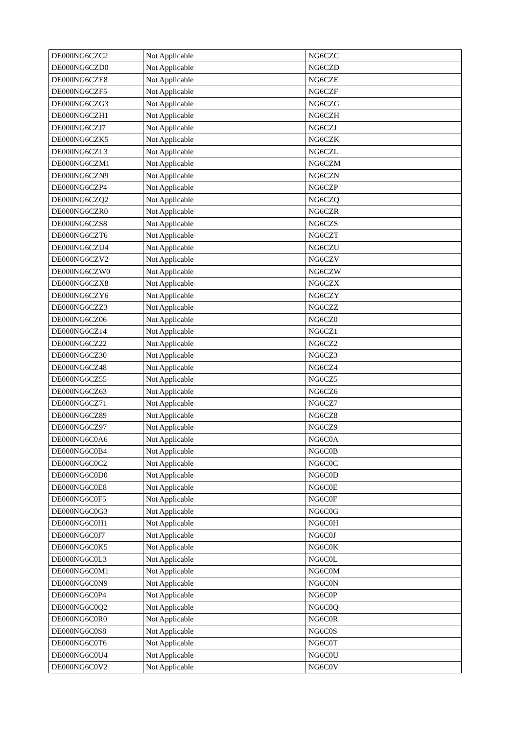| DE000NG6CZC2 | Not Applicable | NG6CZC |
| DE000NG6CZD0 | Not Applicable | NG6CZD |
| DE000NG6CZE8 | Not Applicable | NG6CZE |
| DE000NG6CZF5 | Not Applicable | NG6CZF |
| DE000NG6CZG3 | Not Applicable | NG6CZG |
| DE000NG6CZH1 | Not Applicable | NG6CZH |
| DE000NG6CZJ7 | Not Applicable | NG6CZJ |
| DE000NG6CZK5 | Not Applicable | NG6CZK |
| DE000NG6CZL3 | Not Applicable | NG6CZL |
| DE000NG6CZM1 | Not Applicable | NG6CZM |
| DE000NG6CZN9 | Not Applicable | NG6CZN |
| DE000NG6CZP4 | Not Applicable | NG6CZP |
| DE000NG6CZQ2 | Not Applicable | NG6CZQ |
| DE000NG6CZR0 | Not Applicable | NG6CZR |
| DE000NG6CZS8 | Not Applicable | NG6CZS |
| DE000NG6CZT6 | Not Applicable | NG6CZT |
| DE000NG6CZU4 | Not Applicable | NG6CZU |
| DE000NG6CZV2 | Not Applicable | NG6CZV |
| DE000NG6CZW0 | Not Applicable | NG6CZW |
| DE000NG6CZX8 | Not Applicable | NG6CZX |
| DE000NG6CZY6 | Not Applicable | NG6CZY |
| DE000NG6CZZ3 | Not Applicable | NG6CZZ |
| DE000NG6CZ06 | Not Applicable | NG6CZ0 |
| DE000NG6CZ14 | Not Applicable | NG6CZ1 |
| DE000NG6CZ22 | Not Applicable | NG6CZ2 |
| DE000NG6CZ30 | Not Applicable | NG6CZ3 |
| DE000NG6CZ48 | Not Applicable | NG6CZ4 |
| DE000NG6CZ55 | Not Applicable | NG6CZ5 |
| DE000NG6CZ63 | Not Applicable | NG6CZ6 |
| DE000NG6CZ71 | Not Applicable | NG6CZ7 |
| DE000NG6CZ89 | Not Applicable | NG6CZ8 |
| DE000NG6CZ97 | Not Applicable | NG6CZ9 |
| DE000NG6C0A6 | Not Applicable | NG6C0A |
| DE000NG6C0B4 | Not Applicable | NG6C0B |
| DE000NG6C0C2 | Not Applicable | NG6C0C |
| DE000NG6C0D0 | Not Applicable | NG6C0D |
| DE000NG6C0E8 | Not Applicable | NG6C0E |
| DE000NG6C0F5 | Not Applicable | NG6C0F |
| DE000NG6C0G3 | Not Applicable | NG6C0G |
| DE000NG6C0H1 | Not Applicable | NG6C0H |
| DE000NG6C0J7 | Not Applicable | NG6C0J |
| DE000NG6C0K5 | Not Applicable | NG6C0K |
| DE000NG6C0L3 | Not Applicable | NG6C0L |
| DE000NG6C0M1 | Not Applicable | NG6C0M |
| DE000NG6C0N9 | Not Applicable | NG6C0N |
| DE000NG6C0P4 | Not Applicable | NG6C0P |
| DE000NG6C0Q2 | Not Applicable | NG6C0Q |
| DE000NG6C0R0 | Not Applicable | NG6C0R |
| DE000NG6C0S8 | Not Applicable | NG6C0S |
| DE000NG6C0T6 | Not Applicable | NG6C0T |
| DE000NG6C0U4 | Not Applicable | NG6C0U |
| DE000NG6C0V2 | Not Applicable | NG6C0V |